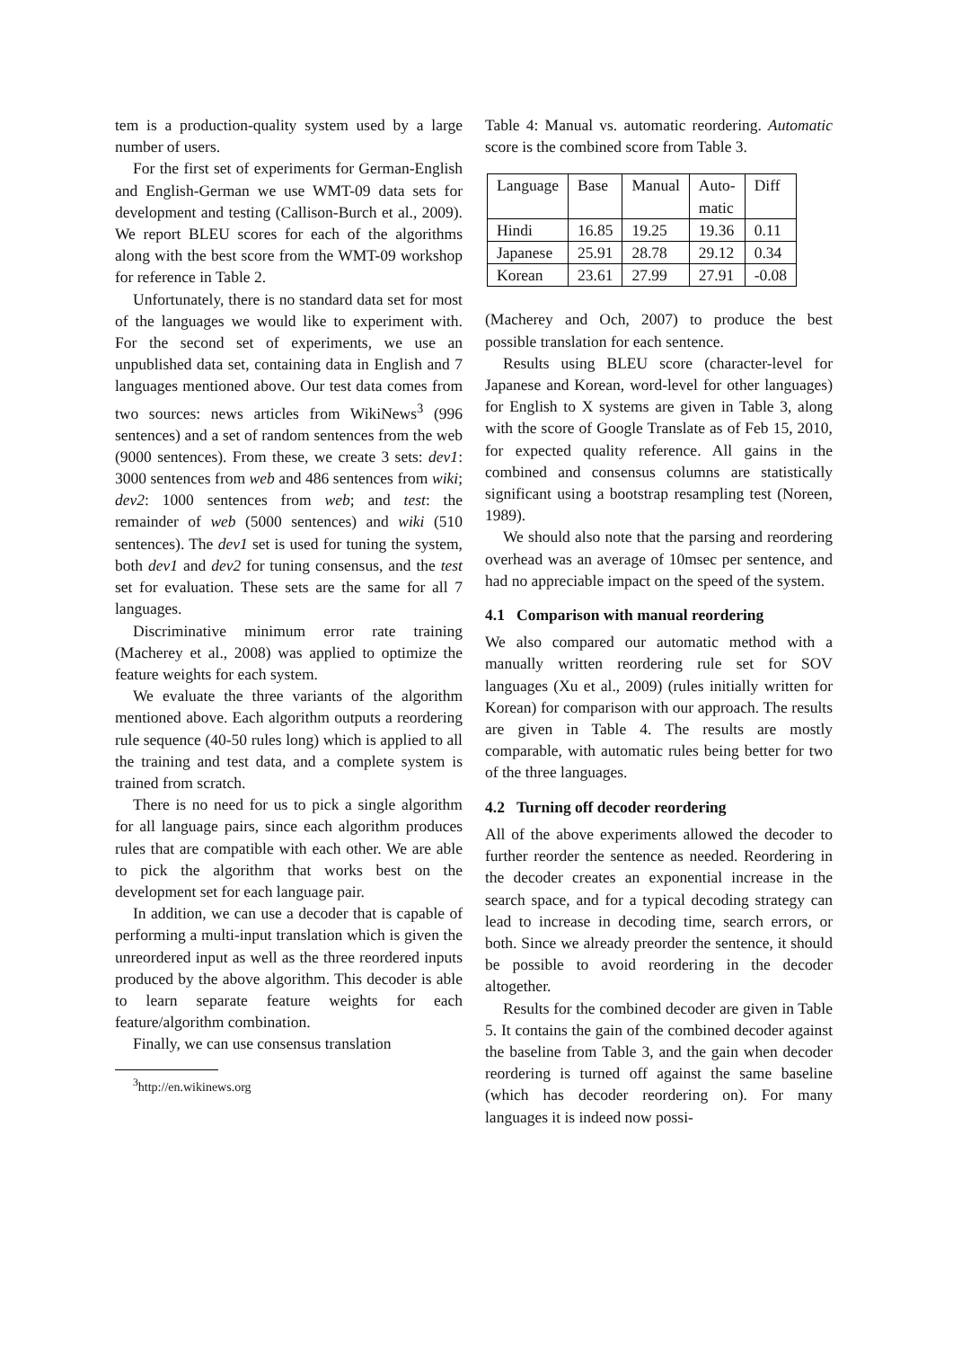tem is a production-quality system used by a large number of users.
For the first set of experiments for German-English and English-German we use WMT-09 data sets for development and testing (Callison-Burch et al., 2009). We report BLEU scores for each of the algorithms along with the best score from the WMT-09 workshop for reference in Table 2.
Unfortunately, there is no standard data set for most of the languages we would like to experiment with. For the second set of experiments, we use an unpublished data set, containing data in English and 7 languages mentioned above. Our test data comes from two sources: news articles from WikiNews<sup>3</sup> (996 sentences) and a set of random sentences from the web (9000 sentences). From these, we create 3 sets: dev1: 3000 sentences from web and 486 sentences from wiki; dev2: 1000 sentences from web; and test: the remainder of web (5000 sentences) and wiki (510 sentences). The dev1 set is used for tuning the system, both dev1 and dev2 for tuning consensus, and the test set for evaluation. These sets are the same for all 7 languages.
Discriminative minimum error rate training (Macherey et al., 2008) was applied to optimize the feature weights for each system.
We evaluate the three variants of the algorithm mentioned above. Each algorithm outputs a reordering rule sequence (40-50 rules long) which is applied to all the training and test data, and a complete system is trained from scratch.
There is no need for us to pick a single algorithm for all language pairs, since each algorithm produces rules that are compatible with each other. We are able to pick the algorithm that works best on the development set for each language pair.
In addition, we can use a decoder that is capable of performing a multi-input translation which is given the unreordered input as well as the three reordered inputs produced by the above algorithm. This decoder is able to learn separate feature weights for each feature/algorithm combination.
Finally, we can use consensus translation
<sup>3</sup> http://en.wikinews.org
Table 4: Manual vs. automatic reordering. Automatic score is the combined score from Table 3.
| Language | Base | Manual | Auto- matic | Diff |
| Hindi | 16.85 | 19.25 | 19.36 | 0.11 |
| Japanese | 25.91 | 28.78 | 29.12 | 0.34 |
| Korean | 23.61 | 27.99 | 27.91 | -0.08 |
(Macherey and Och, 2007) to produce the best possible translation for each sentence.
Results using BLEU score (character-level for Japanese and Korean, word-level for other languages) for English to X systems are given in Table 3, along with the score of Google Translate as of Feb 15, 2010, for expected quality reference. All gains in the combined and consensus columns are statistically significant using a bootstrap resampling test (Noreen, 1989).
We should also note that the parsing and reordering overhead was an average of 10msec per sentence, and had no appreciable impact on the speed of the system.
4.1 Comparison with manual reordering
We also compared our automatic method with a manually written reordering rule set for SOV languages (Xu et al., 2009) (rules initially written for Korean) for comparison with our approach. The results are given in Table 4. The results are mostly comparable, with automatic rules being better for two of the three languages.
4.2 Turning off decoder reordering
All of the above experiments allowed the decoder to further reorder the sentence as needed. Reordering in the decoder creates an exponential increase in the search space, and for a typical decoding strategy can lead to increase in decoding time, search errors, or both. Since we already preorder the sentence, it should be possible to avoid reordering in the decoder altogether.
Results for the combined decoder are given in Table 5. It contains the gain of the combined decoder against the baseline from Table 3, and the gain when decoder reordering is turned off against the same baseline (which has decoder reordering on). For many languages it is indeed now possi-